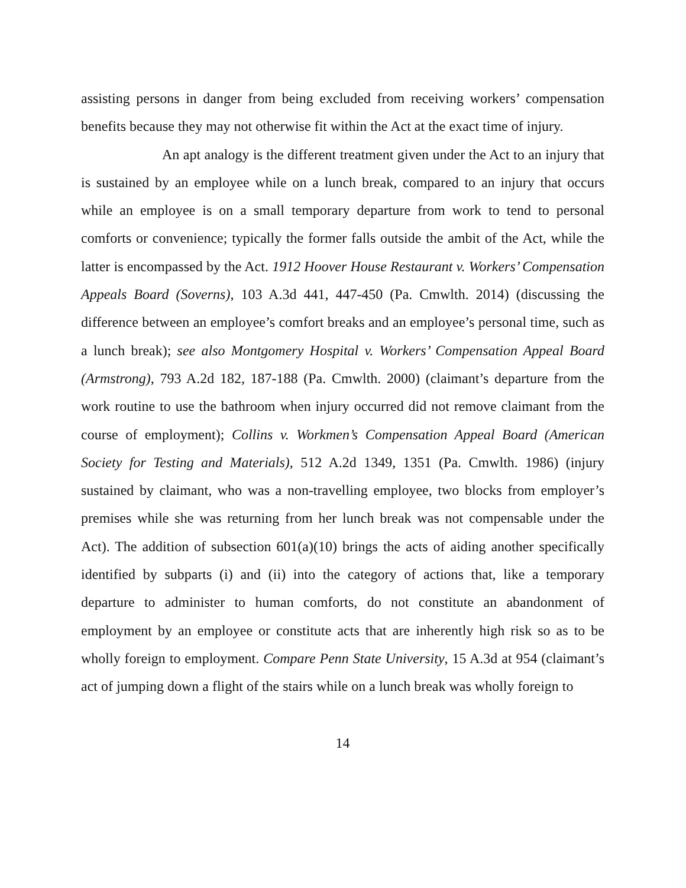assisting persons in danger from being excluded from receiving workers’ compensation benefits because they may not otherwise fit within the Act at the exact time of injury.
An apt analogy is the different treatment given under the Act to an injury that is sustained by an employee while on a lunch break, compared to an injury that occurs while an employee is on a small temporary departure from work to tend to personal comforts or convenience; typically the former falls outside the ambit of the Act, while the latter is encompassed by the Act. 1912 Hoover House Restaurant v. Workers’ Compensation Appeals Board (Soverns), 103 A.3d 441, 447-450 (Pa. Cmwlth. 2014) (discussing the difference between an employee’s comfort breaks and an employee’s personal time, such as a lunch break); see also Montgomery Hospital v. Workers’ Compensation Appeal Board (Armstrong), 793 A.2d 182, 187-188 (Pa. Cmwlth. 2000) (claimant’s departure from the work routine to use the bathroom when injury occurred did not remove claimant from the course of employment); Collins v. Workmen’s Compensation Appeal Board (American Society for Testing and Materials), 512 A.2d 1349, 1351 (Pa. Cmwlth. 1986) (injury sustained by claimant, who was a non-travelling employee, two blocks from employer’s premises while she was returning from her lunch break was not compensable under the Act). The addition of subsection 601(a)(10) brings the acts of aiding another specifically identified by subparts (i) and (ii) into the category of actions that, like a temporary departure to administer to human comforts, do not constitute an abandonment of employment by an employee or constitute acts that are inherently high risk so as to be wholly foreign to employment. Compare Penn State University, 15 A.3d at 954 (claimant’s act of jumping down a flight of the stairs while on a lunch break was wholly foreign to
14